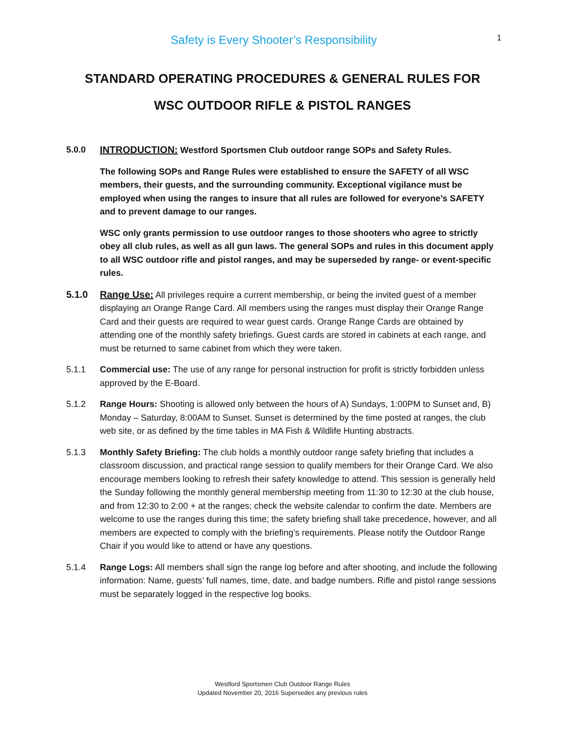Safety is Every Shooter’s Responsibility
1
STANDARD OPERATING PROCEDURES & GENERAL RULES FOR
WSC OUTDOOR RIFLE & PISTOL RANGES
5.0.0 INTRODUCTION: Westford Sportsmen Club outdoor range SOPs and Safety Rules.
The following SOPs and Range Rules were established to ensure the SAFETY of all WSC members, their guests, and the surrounding community. Exceptional vigilance must be employed when using the ranges to insure that all rules are followed for everyone’s SAFETY and to prevent damage to our ranges.
WSC only grants permission to use outdoor ranges to those shooters who agree to strictly obey all club rules, as well as all gun laws. The general SOPs and rules in this document apply to all WSC outdoor rifle and pistol ranges, and may be superseded by range- or event-specific rules.
5.1.0 Range Use: All privileges require a current membership, or being the invited guest of a member displaying an Orange Range Card. All members using the ranges must display their Orange Range Card and their guests are required to wear guest cards. Orange Range Cards are obtained by attending one of the monthly safety briefings. Guest cards are stored in cabinets at each range, and must be returned to same cabinet from which they were taken.
5.1.1 Commercial use: The use of any range for personal instruction for profit is strictly forbidden unless approved by the E-Board.
5.1.2 Range Hours: Shooting is allowed only between the hours of A) Sundays, 1:00PM to Sunset and, B) Monday – Saturday, 8:00AM to Sunset. Sunset is determined by the time posted at ranges, the club web site, or as defined by the time tables in MA Fish & Wildlife Hunting abstracts.
5.1.3 Monthly Safety Briefing: The club holds a monthly outdoor range safety briefing that includes a classroom discussion, and practical range session to qualify members for their Orange Card. We also encourage members looking to refresh their safety knowledge to attend. This session is generally held the Sunday following the monthly general membership meeting from 11:30 to 12:30 at the club house, and from 12:30 to 2:00 + at the ranges; check the website calendar to confirm the date. Members are welcome to use the ranges during this time; the safety briefing shall take precedence, however, and all members are expected to comply with the briefing’s requirements. Please notify the Outdoor Range Chair if you would like to attend or have any questions.
5.1.4 Range Logs: All members shall sign the range log before and after shooting, and include the following information: Name, guests’ full names, time, date, and badge numbers. Rifle and pistol range sessions must be separately logged in the respective log books.
Westford Sportsmen Club Outdoor Range Rules
Updated November 20, 2016 Supersedes any previous rules